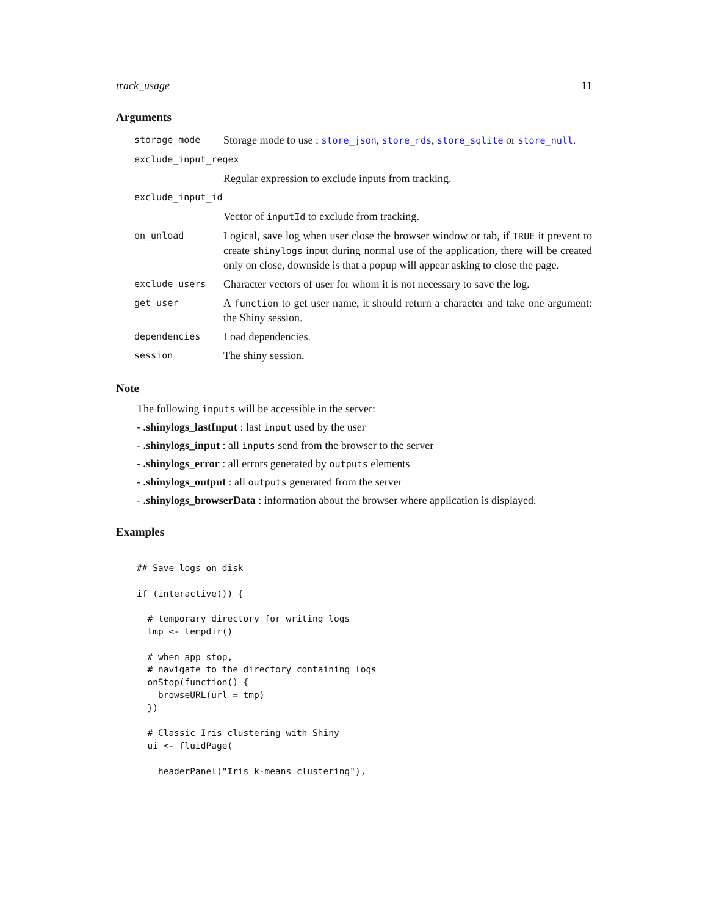track_usage 11
Arguments
| storage_mode | Storage mode to use : store_json , store_rds , store_sqlite or store_null . |
| exclude_input_regex | |
| | Regular expression to exclude inputs from tracking. |
| exclude_input_id | |
| | Vector of inputId to exclude from tracking. |
| on_unload | Logical, save log when user close the browser window or tab, if TRUE it prevent to create shinylogs input during normal use of the application, there will be created only on close, downside is that a popup will appear asking to close the page. |
| exclude_users | Character vectors of user for whom it is not necessary to save the log. |
| get_user | A function to get user name, it should return a character and take one argument: the Shiny session. |
| dependencies | Load dependencies. |
| session | The shiny session. |
Note
The following inputs will be accessible in the server:
- .shinylogs_lastInput : last input used by the user
- .shinylogs_input : all inputs send from the browser to the server
- .shinylogs_error : all errors generated by outputs elements
- .shinylogs_output : all outputs generated from the server
- .shinylogs_browserData : information about the browser where application is displayed.
Examples
## Save logs on disk

if (interactive()) {

  # temporary directory for writing logs
  tmp <- tempdir()

  # when app stop,
  # navigate to the directory containing logs
  onStop(function() {
    browseURL(url = tmp)
  })

  # Classic Iris clustering with Shiny
  ui <- fluidPage(

    headerPanel("Iris k-means clustering"),